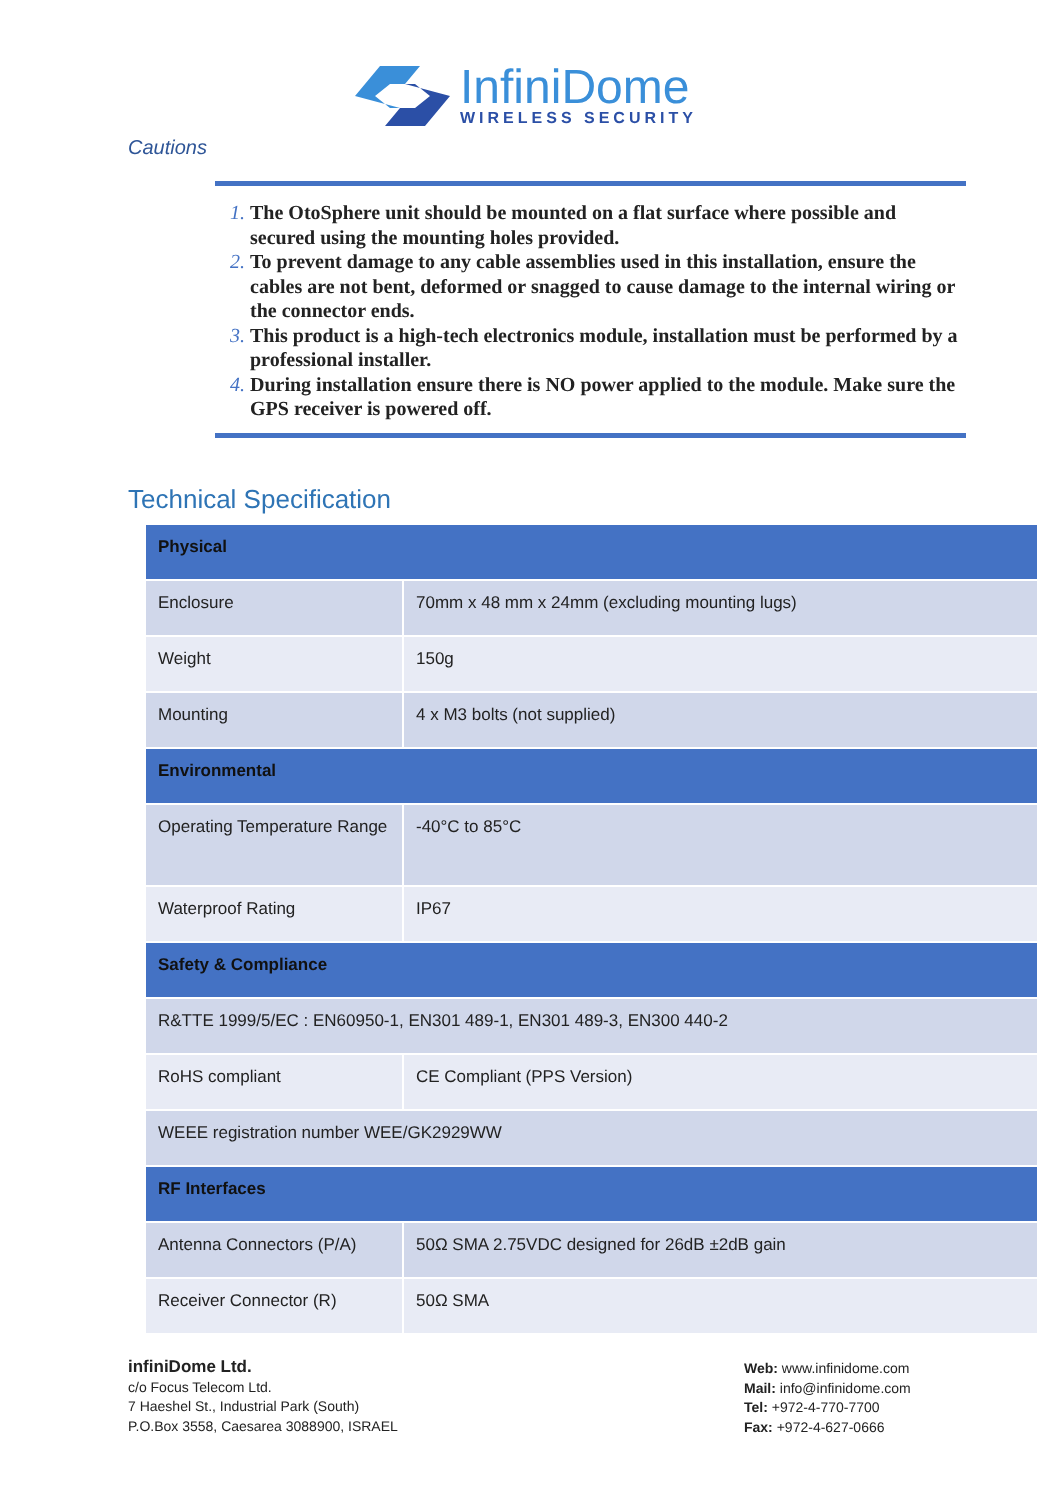InfiniDome
WIRELESS SECURITY
Cautions
The OtoSphere unit should be mounted on a flat surface where possible and secured using the mounting holes provided.
To prevent damage to any cable assemblies used in this installation, ensure the cables are not bent, deformed or snagged to cause damage to the internal wiring or the connector ends.
This product is a high-tech electronics module, installation must be performed by a professional installer.
During installation ensure there is NO power applied to the module. Make sure the GPS receiver is powered off.
Technical Specification
| Physical | |
| Enclosure | 70mm x 48 mm x 24mm (excluding mounting lugs) |
| Weight | 150g |
| Mounting | 4 x M3 bolts (not supplied) |
| Environmental | |
| Operating Temperature Range | -40°C to 85°C |
| Waterproof Rating | IP67 |
| Safety & Compliance | |
| R&TTE 1999/5/EC : EN60950-1, EN301 489-1, EN301 489-3, EN300 440-2 | |
| RoHS compliant | CE Compliant (PPS Version) |
| WEEE registration number WEE/GK2929WW | |
| RF Interfaces | |
| Antenna Connectors (P/A) | 50Ω SMA 2.75VDC designed for 26dB ±2dB gain |
| Receiver Connector (R) | 50Ω SMA |
infiniDome Ltd.
c/o Focus Telecom Ltd.
7 Haeshel St., Industrial Park (South)
P.O.Box 3558, Caesarea 3088900, ISRAEL
Web: www.infinidome.com
Mail: info@infinidome.com
Tel: +972-4-770-7700
Fax: +972-4-627-0666